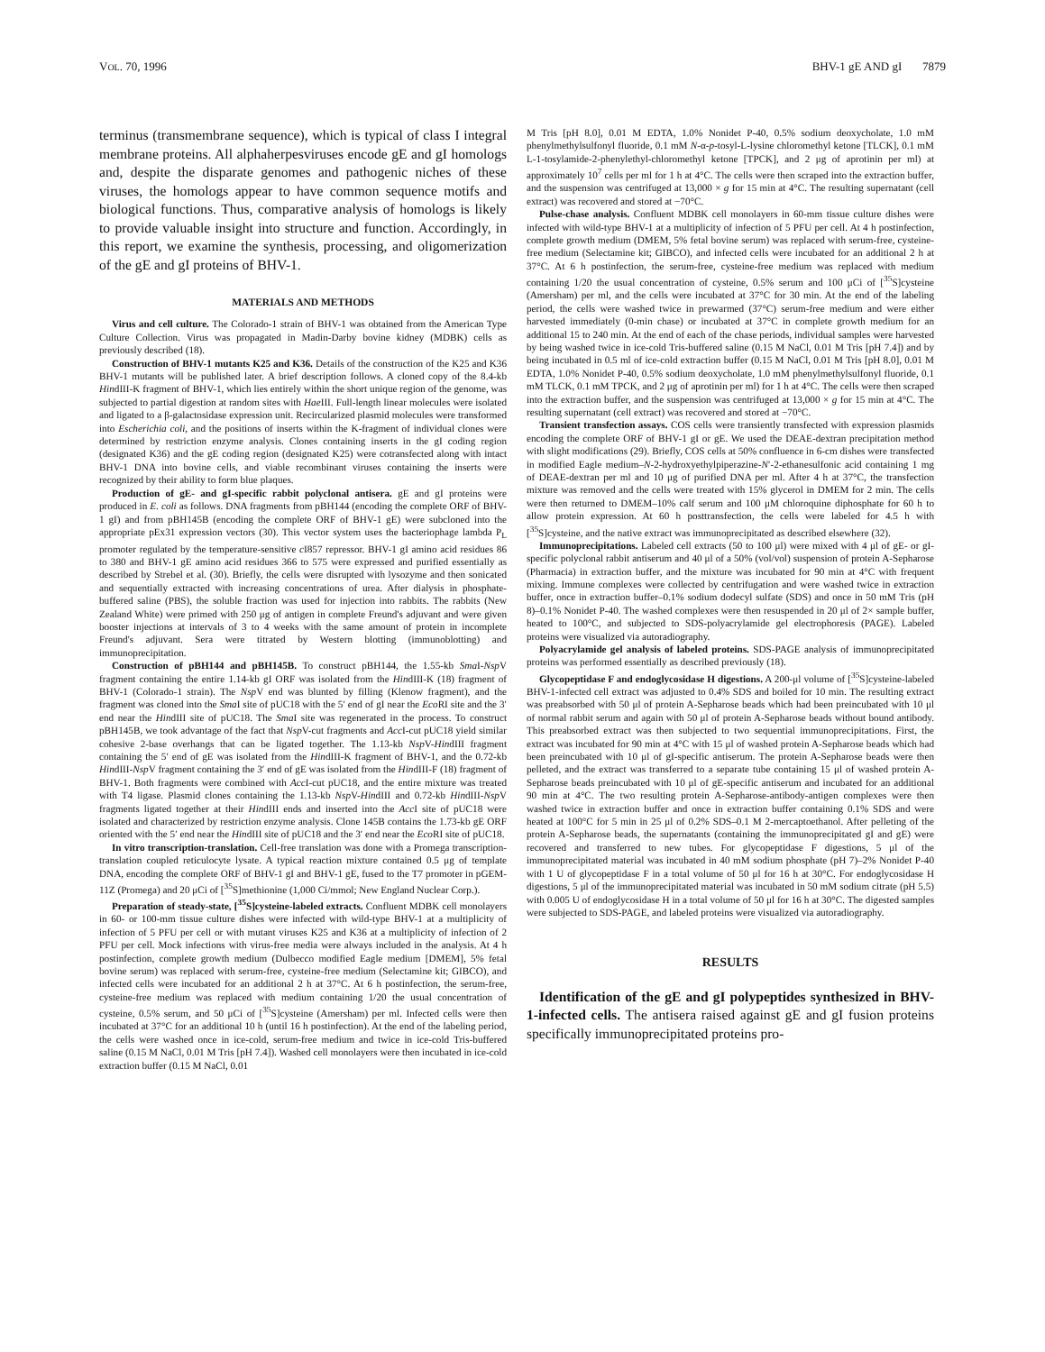VOL. 70, 1996 BHV-1 gE AND gI 7879
terminus (transmembrane sequence), which is typical of class I integral membrane proteins. All alphaherpesviruses encode gE and gI homologs and, despite the disparate genomes and pathogenic niches of these viruses, the homologs appear to have common sequence motifs and biological functions. Thus, comparative analysis of homologs is likely to provide valuable insight into structure and function. Accordingly, in this report, we examine the synthesis, processing, and oligomerization of the gE and gI proteins of BHV-1.
MATERIALS AND METHODS
Virus and cell culture. The Colorado-1 strain of BHV-1 was obtained from the American Type Culture Collection. Virus was propagated in Madin-Darby bovine kidney (MDBK) cells as previously described (18).
Construction of BHV-1 mutants K25 and K36. Details of the construction of the K25 and K36 BHV-1 mutants will be published later. A brief description follows. A cloned copy of the 8.4-kb HindIII-K fragment of BHV-1, which lies entirely within the short unique region of the genome, was subjected to partial digestion at random sites with Hae III. Full-length linear molecules were isolated and ligated to a β-galactosidase expression unit. Recircularized plasmid molecules were transformed into Escherichia coli, and the positions of inserts within the K-fragment of individual clones were determined by restriction enzyme analysis. Clones containing inserts in the gI coding region (designated K36) and the gE coding region (designated K25) were cotransfected along with intact BHV-1 DNA into bovine cells, and viable recombinant viruses containing the inserts were recognized by their ability to form blue plaques.
Production of gE- and gI-specific rabbit polyclonal antisera. gE and gI proteins were produced in E. coli as follows. DNA fragments from pBH144 (encoding the complete ORF of BHV-1 gI) and from pBH145B (encoding the complete ORF of BHV-1 gE) were subcloned into the appropriate pEx31 expression vectors (30). This vector system uses the bacteriophage lambda P<sub>L</sub> promoter regulated by the temperature-sensitive c I857 repressor. BHV-1 gI amino acid residues 86 to 380 and BHV-1 gE amino acid residues 366 to 575 were expressed and purified essentially as described by Strebel et al. (30). Briefly, the cells were disrupted with lysozyme and then sonicated and sequentially extracted with increasing concentrations of urea. After dialysis in phosphate-buffered saline (PBS), the soluble fraction was used for injection into rabbits. The rabbits (New Zealand White) were primed with 250 μg of antigen in complete Freund's adjuvant and were given booster injections at intervals of 3 to 4 weeks with the same amount of protein in incomplete Freund's adjuvant. Sera were titrated by Western blotting (immunoblotting) and immunoprecipitation.
Construction of pBH144 and pBH145B. To construct pBH144, the 1.55-kb Sma I-Nsp V fragment containing the entire 1.14-kb gI ORF was isolated from the HindIII-K (18) fragment of BHV-1 (Colorado-1 strain). The Nsp V end was blunted by filling (Klenow fragment), and the fragment was cloned into the Sma I site of pUC18 with the 5′ end of gI near the Eco RI site and the 3′ end near the HindIII site of pUC18. The Sma I site was regenerated in the process. To construct pBH145B, we took advantage of the fact that Nsp V-cut fragments and Acc I-cut pUC18 yield similar cohesive 2-base overhangs that can be ligated together. The 1.13-kb Nsp V-HindIII fragment containing the 5′ end of gE was isolated from the HindIII-K fragment of BHV-1, and the 0.72-kb HindIII-Nsp V fragment containing the 3′ end of gE was isolated from the HindIII-F (18) fragment of BHV-1. Both fragments were combined with Acc I-cut pUC18, and the entire mixture was treated with T4 ligase. Plasmid clones containing the 1.13-kb Nsp V-HindIII and 0.72-kb HindIII-Nsp V fragments ligated together at their HindIII ends and inserted into the Acc I site of pUC18 were isolated and characterized by restriction enzyme analysis. Clone 145B contains the 1.73-kb gE ORF oriented with the 5′ end near the HindIII site of pUC18 and the 3′ end near the Eco RI site of pUC18.
In vitro transcription-translation. Cell-free translation was done with a Promega transcription-translation coupled reticulocyte lysate. A typical reaction mixture contained 0.5 μg of template DNA, encoding the complete ORF of BHV-1 gI and BHV-1 gE, fused to the T7 promoter in pGEM-11Z (Promega) and 20 μCi of [<sup>35</sup>S]methionine (1,000 Ci/mmol; New England Nuclear Corp.).
Preparation of steady-state, [<sup>35</sup>S]cysteine-labeled extracts. Confluent MDBK cell monolayers in 60- or 100-mm tissue culture dishes were infected with wild-type BHV-1 at a multiplicity of infection of 5 PFU per cell or with mutant viruses K25 and K36 at a multiplicity of infection of 2 PFU per cell. Mock infections with virus-free media were always included in the analysis. At 4 h postinfection, complete growth medium (Dulbecco modified Eagle medium [DMEM], 5% fetal bovine serum) was replaced with serum-free, cysteine-free medium (Selectamine kit; GIBCO), and infected cells were incubated for an additional 2 h at 37°C. At 6 h postinfection, the serum-free, cysteine-free medium was replaced with medium containing 1/20 the usual concentration of cysteine, 0.5% serum, and 50 μCi of [<sup>35</sup>S]cysteine (Amersham) per ml. Infected cells were then incubated at 37°C for an additional 10 h (until 16 h postinfection). At the end of the labeling period, the cells were washed once in ice-cold, serum-free medium and twice in ice-cold Tris-buffered saline (0.15 M NaCl, 0.01 M Tris [pH 7.4]). Washed cell monolayers were then incubated in ice-cold extraction buffer (0.15 M NaCl, 0.01
M Tris [pH 8.0], 0.01 M EDTA, 1.0% Nonidet P-40, 0.5% sodium deoxycholate, 1.0 mM phenylmethylsulfonyl fluoride, 0.1 mM N-α-p-tosyl-L-lysine chloromethyl ketone [TLCK], 0.1 mM L-1-tosylamide-2-phenylethyl-chloromethyl ketone [TPCK], and 2 μg of aprotinin per ml) at approximately 10<sup>7</sup> cells per ml for 1 h at 4°C. The cells were then scraped into the extraction buffer, and the suspension was centrifuged at 13,000 × g for 15 min at 4°C. The resulting supernatant (cell extract) was recovered and stored at −70°C.
Pulse-chase analysis. Confluent MDBK cell monolayers in 60-mm tissue culture dishes were infected with wild-type BHV-1 at a multiplicity of infection of 5 PFU per cell. At 4 h postinfection, complete growth medium (DMEM, 5% fetal bovine serum) was replaced with serum-free, cysteine-free medium (Selectamine kit; GIBCO), and infected cells were incubated for an additional 2 h at 37°C. At 6 h postinfection, the serum-free, cysteine-free medium was replaced with medium containing 1/20 the usual concentration of cysteine, 0.5% serum and 100 μCi of [<sup>35</sup>S]cysteine (Amersham) per ml, and the cells were incubated at 37°C for 30 min. At the end of the labeling period, the cells were washed twice in prewarmed (37°C) serum-free medium and were either harvested immediately (0-min chase) or incubated at 37°C in complete growth medium for an additional 15 to 240 min. At the end of each of the chase periods, individual samples were harvested by being washed twice in ice-cold Tris-buffered saline (0.15 M NaCl, 0.01 M Tris [pH 7.4]) and by being incubated in 0.5 ml of ice-cold extraction buffer (0.15 M NaCl, 0.01 M Tris [pH 8.0], 0.01 M EDTA, 1.0% Nonidet P-40, 0.5% sodium deoxycholate, 1.0 mM phenylmethylsulfonyl fluoride, 0.1 mM TLCK, 0.1 mM TPCK, and 2 μg of aprotinin per ml) for 1 h at 4°C. The cells were then scraped into the extraction buffer, and the suspension was centrifuged at 13,000 × g for 15 min at 4°C. The resulting supernatant (cell extract) was recovered and stored at −70°C.
Transient transfection assays. COS cells were transiently transfected with expression plasmids encoding the complete ORF of BHV-1 gI or gE. We used the DEAE-dextran precipitation method with slight modifications (29). Briefly, COS cells at 50% confluence in 6-cm dishes were transfected in modified Eagle medium–N-2-hydroxyethylpiperazine-N′-2-ethanesulfonic acid containing 1 mg of DEAE-dextran per ml and 10 μg of purified DNA per ml. After 4 h at 37°C, the transfection mixture was removed and the cells were treated with 15% glycerol in DMEM for 2 min. The cells were then returned to DMEM–10% calf serum and 100 μM chloroquine diphosphate for 60 h to allow protein expression. At 60 h posttransfection, the cells were labeled for 4.5 h with [<sup>35</sup>S]cysteine, and the native extract was immunoprecipitated as described elsewhere (32).
Immunoprecipitations. Labeled cell extracts (50 to 100 μl) were mixed with 4 μl of gE- or gI-specific polyclonal rabbit antiserum and 40 μl of a 50% (vol/vol) suspension of protein A-Sepharose (Pharmacia) in extraction buffer, and the mixture was incubated for 90 min at 4°C with frequent mixing. Immune complexes were collected by centrifugation and were washed twice in extraction buffer, once in extraction buffer–0.1% sodium dodecyl sulfate (SDS) and once in 50 mM Tris (pH 8)–0.1% Nonidet P-40. The washed complexes were then resuspended in 20 μl of 2× sample buffer, heated to 100°C, and subjected to SDS-polyacrylamide gel electrophoresis (PAGE). Labeled proteins were visualized via autoradiography.
Polyacrylamide gel analysis of labeled proteins. SDS-PAGE analysis of immunoprecipitated proteins was performed essentially as described previously (18).
Glycopeptidase F and endoglycosidase H digestions. A 200-μl volume of [<sup>35</sup>S]cysteine-labeled BHV-1-infected cell extract was adjusted to 0.4% SDS and boiled for 10 min. The resulting extract was preabsorbed with 50 μl of protein A-Sepharose beads which had been preincubated with 10 μl of normal rabbit serum and again with 50 μl of protein A-Sepharose beads without bound antibody. This preabsorbed extract was then subjected to two sequential immunoprecipitations. First, the extract was incubated for 90 min at 4°C with 15 μl of washed protein A-Sepharose beads which had been preincubated with 10 μl of gI-specific antiserum. The protein A-Sepharose beads were then pelleted, and the extract was transferred to a separate tube containing 15 μl of washed protein A-Sepharose beads preincubated with 10 μl of gE-specific antiserum and incubated for an additional 90 min at 4°C. The two resulting protein A-Sepharose-antibody-antigen complexes were then washed twice in extraction buffer and once in extraction buffer containing 0.1% SDS and were heated at 100°C for 5 min in 25 μl of 0.2% SDS–0.1 M 2-mercaptoethanol. After pelleting of the protein A-Sepharose beads, the supernatants (containing the immunoprecipitated gI and gE) were recovered and transferred to new tubes. For glycopeptidase F digestions, 5 μl of the immunoprecipitated material was incubated in 40 mM sodium phosphate (pH 7)–2% Nonidet P-40 with 1 U of glycopeptidase F in a total volume of 50 μl for 16 h at 30°C. For endoglycosidase H digestions, 5 μl of the immunoprecipitated material was incubated in 50 mM sodium citrate (pH 5.5) with 0.005 U of endoglycosidase H in a total volume of 50 μl for 16 h at 30°C. The digested samples were subjected to SDS-PAGE, and labeled proteins were visualized via autoradiography.
RESULTS
Identification of the gE and gI polypeptides synthesized in BHV-1-infected cells. The antisera raised against gE and gI fusion proteins specifically immunoprecipitated proteins pro-